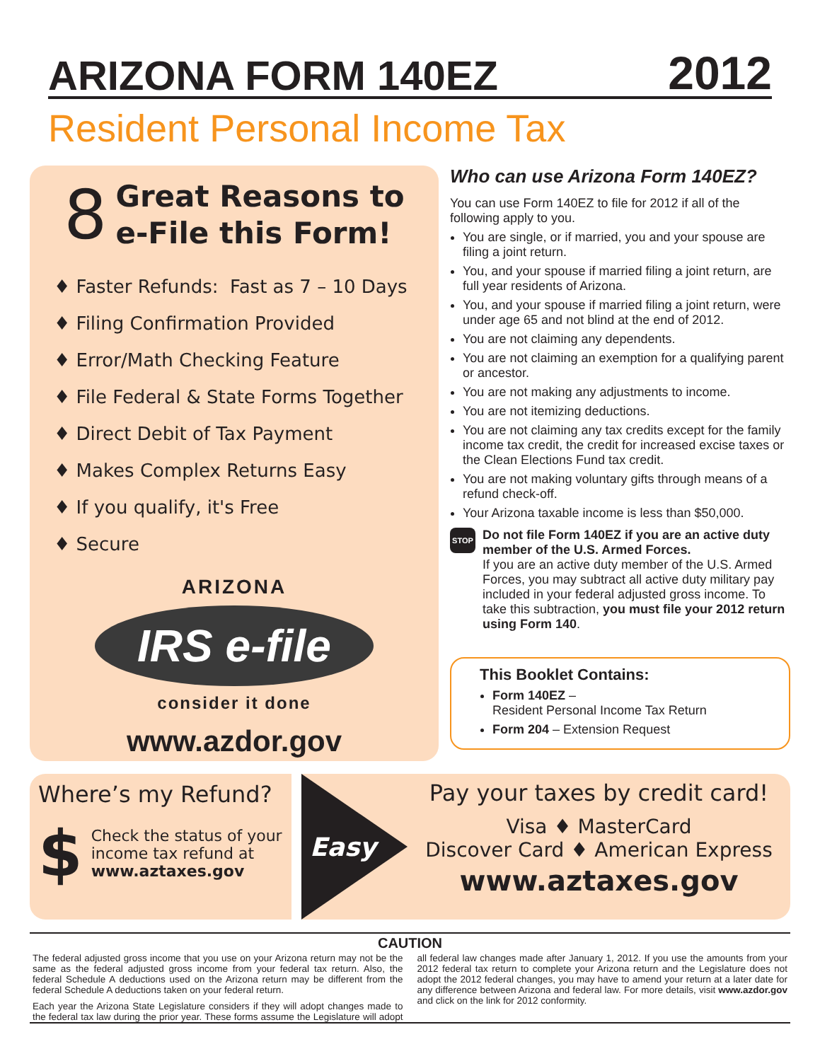ARIZONA FORM 140EZ
2012
Resident Personal Income Tax
8
Great Reasons to
e-File this Form!
♦ Faster Refunds: Fast as 7 – 10 Days
♦ Filing Confirmation Provided
♦ Error/Math Checking Feature
♦ File Federal & State Forms Together
♦ Direct Debit of Tax Payment
♦ Makes Complex Returns Easy
♦ If you qualify, it's Free
♦ Secure
ARIZONA
IRS e-file
consider it done
www.azdor.gov
Who can use Arizona Form 140EZ?
You can use Form 140EZ to file for 2012 if all of the following apply to you.
You are single, or if married, you and your spouse are filing a joint return.
You, and your spouse if married filing a joint return, are full year residents of Arizona.
You, and your spouse if married filing a joint return, were under age 65 and not blind at the end of 2012.
You are not claiming any dependents.
You are not claiming an exemption for a qualifying parent or ancestor.
You are not making any adjustments to income.
You are not itemizing deductions.
You are not claiming any tax credits except for the family income tax credit, the credit for increased excise taxes or the Clean Elections Fund tax credit.
You are not making voluntary gifts through means of a refund check-off.
Your Arizona taxable income is less than $50,000.
STOP
Do not file Form 140EZ if you are an active duty member of the U.S. Armed Forces.
If you are an active duty member of the U.S. Armed Forces, you may subtract all active duty military pay included in your federal adjusted gross income. To take this subtraction, you must file your 2012 return using Form 140.
This Booklet Contains:
Form 140EZ –
Resident Personal Income Tax Return
Form 204 – Extension Request
Where’s my Refund?
$
Check the status of your income tax refund at
www.aztaxes.gov
Easy
Pay your taxes by credit card!
Visa ♦ MasterCard
Discover Card ♦ American Express
www.aztaxes.gov
CAUTION
The federal adjusted gross income that you use on your Arizona return may not be the same as the federal adjusted gross income from your federal tax return. Also, the federal Schedule A deductions used on the Arizona return may be different from the federal Schedule A deductions taken on your federal return.
Each year the Arizona State Legislature considers if they will adopt changes made to the federal tax law during the prior year. These forms assume the Legislature will adopt all federal law changes made after January 1, 2012. If you use the amounts from your 2012 federal tax return to complete your Arizona return and the Legislature does not adopt the 2012 federal changes, you may have to amend your return at a later date for any difference between Arizona and federal law. For more details, visit www.azdor.gov and click on the link for 2012 conformity.